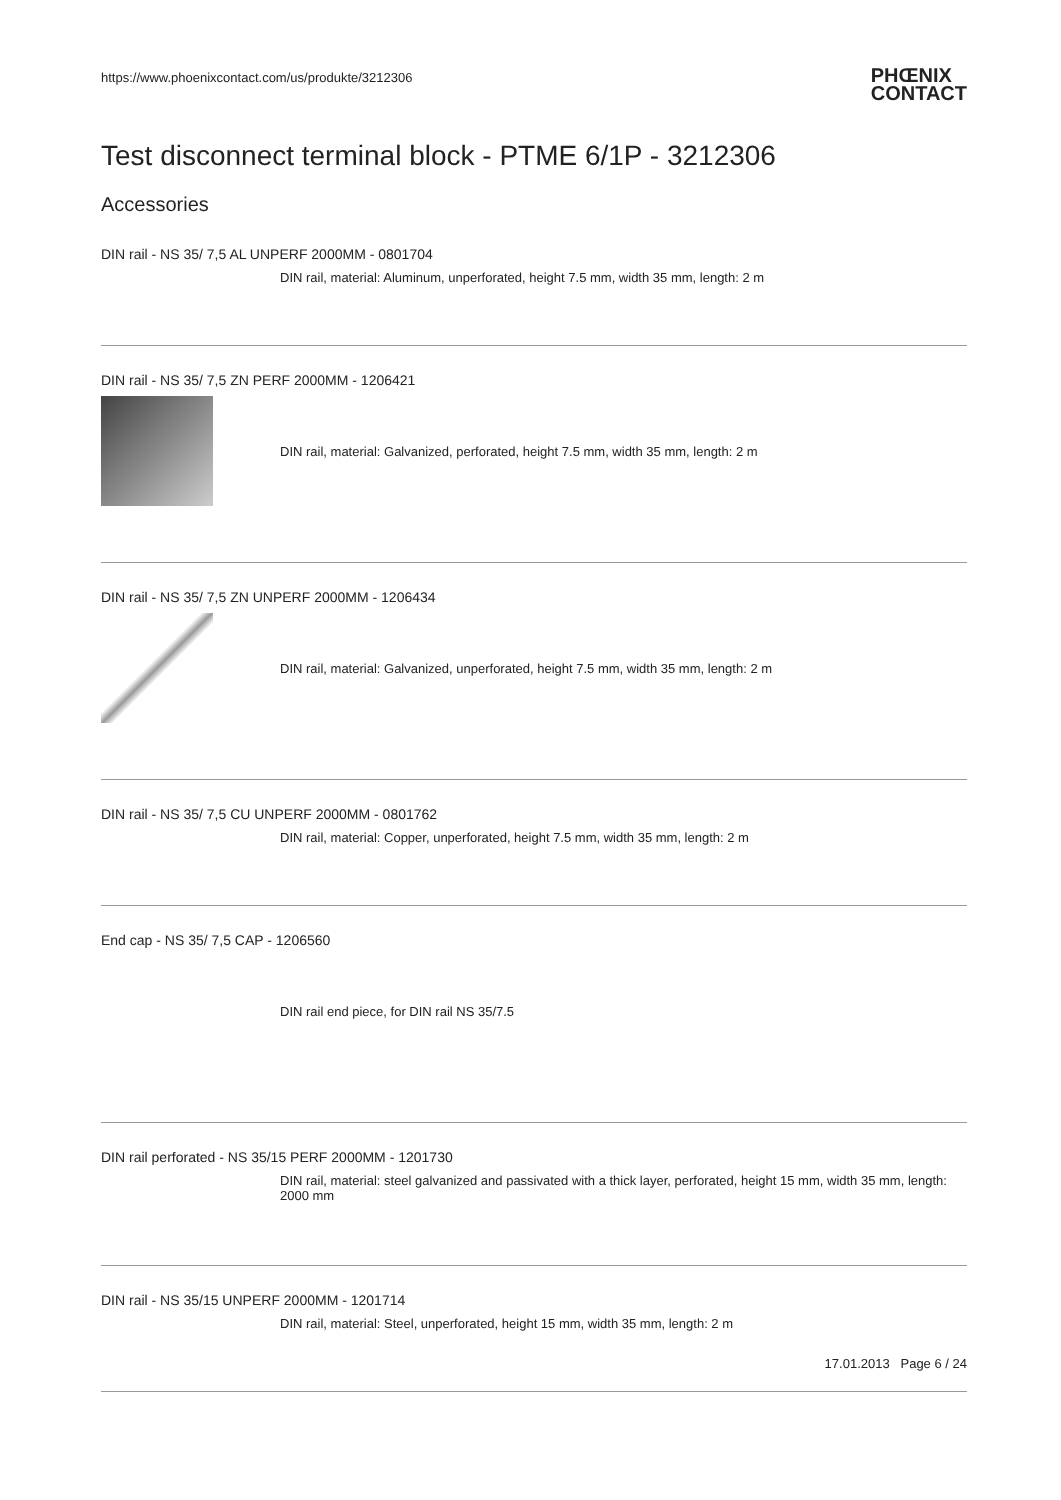https://www.phoenixcontact.com/us/produkte/3212306
PHŒNIX
CONTACT
Test disconnect terminal block - PTME 6/1P - 3212306
Accessories
DIN rail - NS 35/ 7,5 AL UNPERF 2000MM - 0801704
DIN rail, material: Aluminum, unperforated, height 7.5 mm, width 35 mm, length: 2 m
DIN rail - NS 35/ 7,5 ZN PERF 2000MM - 1206421
DIN rail, material: Galvanized, perforated, height 7.5 mm, width 35 mm, length: 2 m
DIN rail - NS 35/ 7,5 ZN UNPERF 2000MM - 1206434
DIN rail, material: Galvanized, unperforated, height 7.5 mm, width 35 mm, length: 2 m
DIN rail - NS 35/ 7,5 CU UNPERF 2000MM - 0801762
DIN rail, material: Copper, unperforated, height 7.5 mm, width 35 mm, length: 2 m
End cap - NS 35/ 7,5 CAP - 1206560
DIN rail end piece, for DIN rail NS 35/7.5
DIN rail perforated - NS 35/15 PERF 2000MM - 1201730
DIN rail, material: steel galvanized and passivated with a thick layer, perforated, height 15 mm, width 35 mm, length: 2000 mm
DIN rail - NS 35/15 UNPERF 2000MM - 1201714
DIN rail, material: Steel, unperforated, height 15 mm, width 35 mm, length: 2 m
17.01.2013 Page 6 / 24